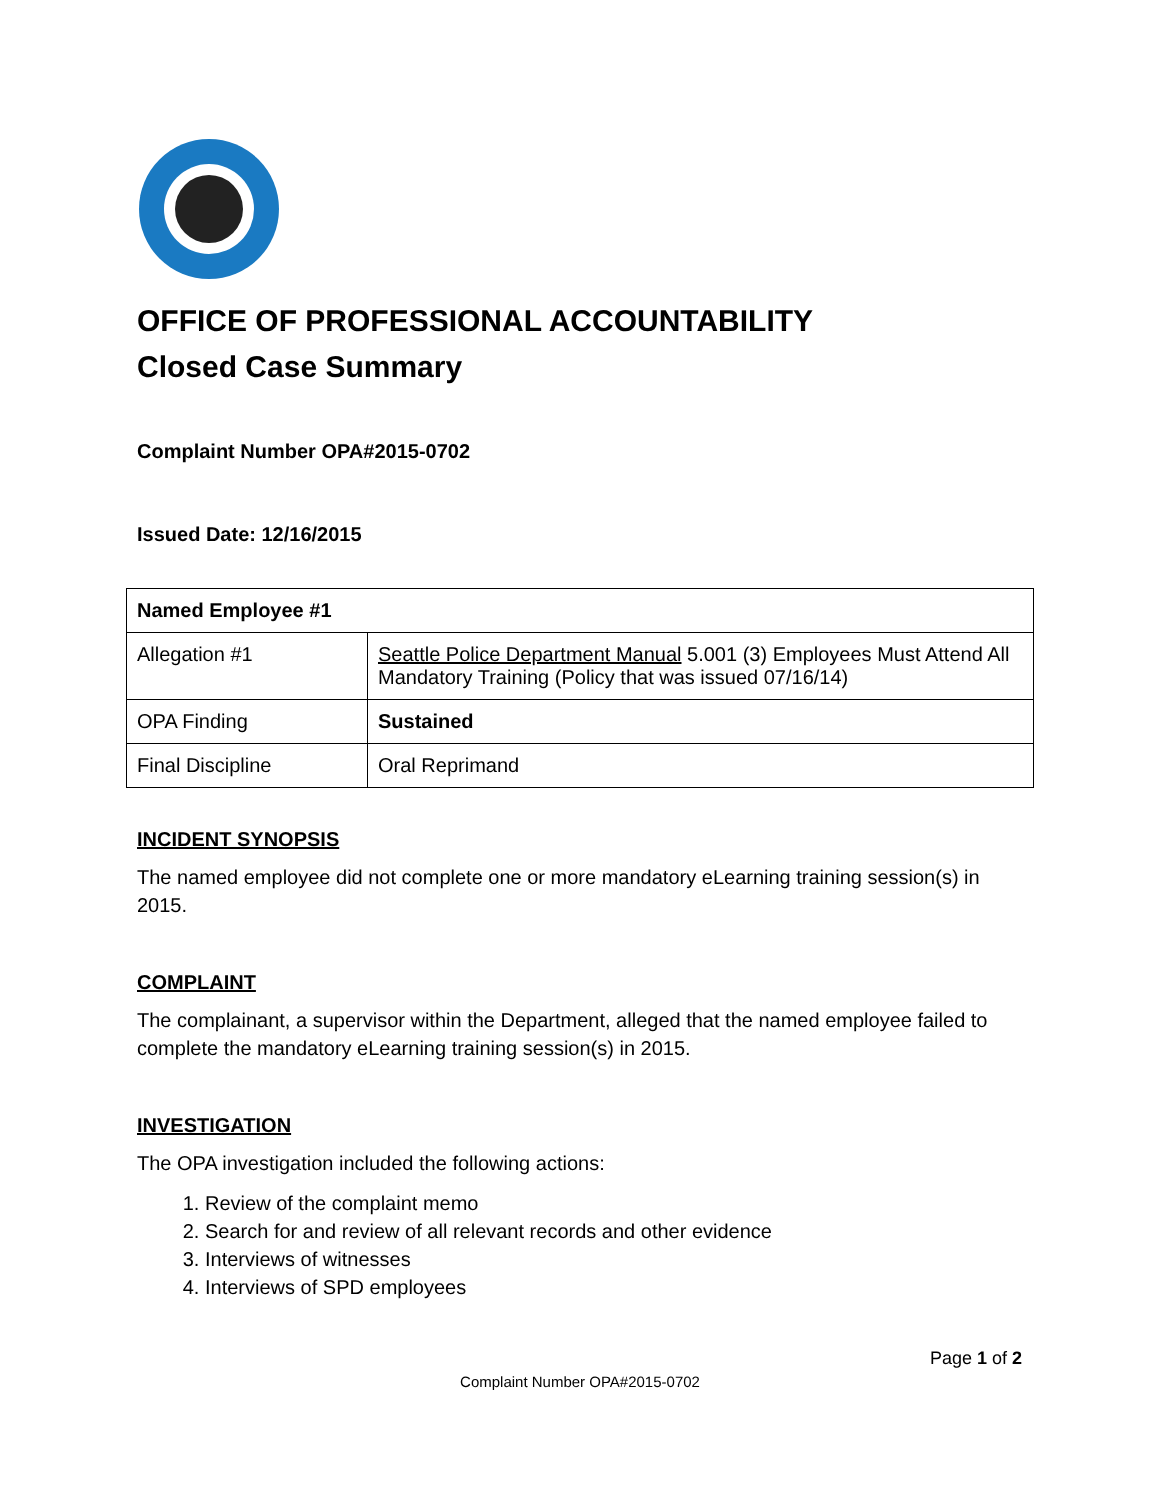OFFICE OF PROFESSIONAL ACCOUNTABILITY
Closed Case Summary
Complaint Number OPA#2015-0702
Issued Date: 12/16/2015
| Named Employee #1 | |
| Allegation #1 | Seattle Police Department Manual 5.001 (3) Employees Must Attend All Mandatory Training (Policy that was issued 07/16/14) |
| OPA Finding | Sustained |
| Final Discipline | Oral Reprimand |
INCIDENT SYNOPSIS
The named employee did not complete one or more mandatory eLearning training session(s) in 2015.
COMPLAINT
The complainant, a supervisor within the Department, alleged that the named employee failed to complete the mandatory eLearning training session(s) in 2015.
INVESTIGATION
The OPA investigation included the following actions:
1. Review of the complaint memo
2. Search for and review of all relevant records and other evidence
3. Interviews of witnesses
4. Interviews of SPD employees
Page 1 of 2
Complaint Number OPA#2015-0702